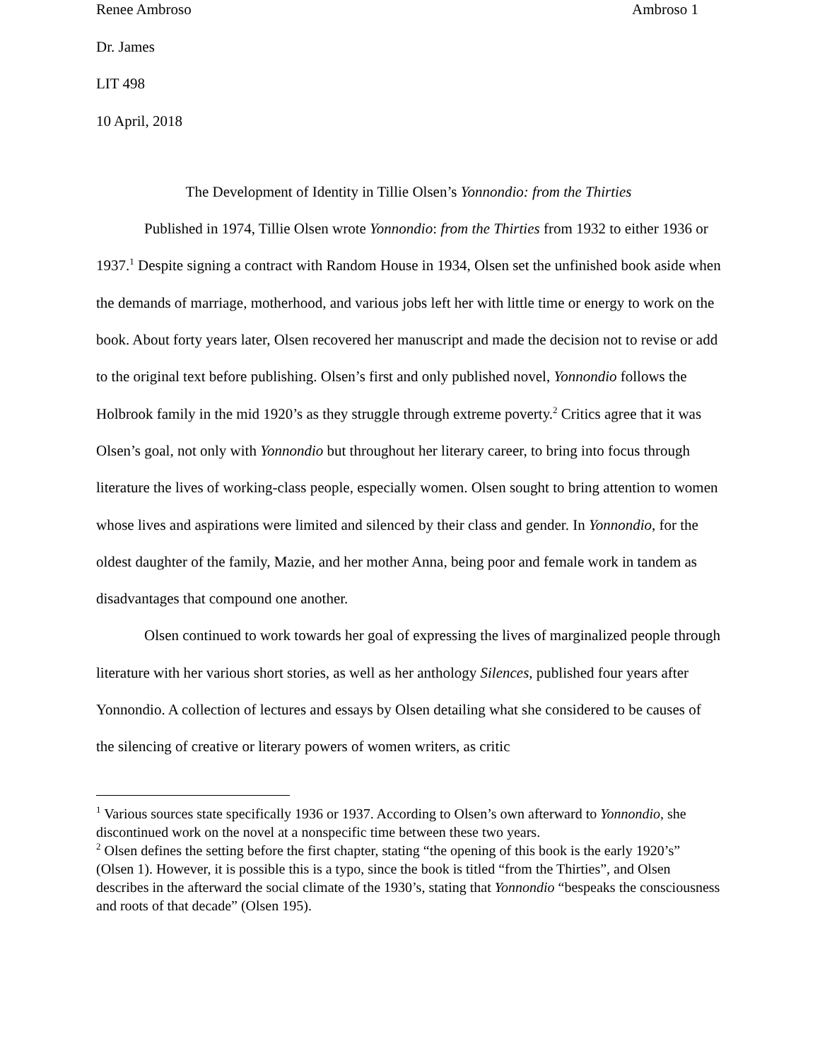Renee Ambroso Ambroso 1
Dr. James
LIT 498
10 April, 2018
The Development of Identity in Tillie Olsen’s Yonnondio: from the Thirties
Published in 1974, Tillie Olsen wrote Yonnondio: from the Thirties from 1932 to either 1936 or 1937.<sup>1</sup> Despite signing a contract with Random House in 1934, Olsen set the unfinished book aside when the demands of marriage, motherhood, and various jobs left her with little time or energy to work on the book. About forty years later, Olsen recovered her manuscript and made the decision not to revise or add to the original text before publishing. Olsen’s first and only published novel, Yonnondio follows the Holbrook family in the mid 1920’s as they struggle through extreme poverty.<sup>2</sup> Critics agree that it was Olsen’s goal, not only with Yonnondio but throughout her literary career, to bring into focus through literature the lives of working-class people, especially women. Olsen sought to bring attention to women whose lives and aspirations were limited and silenced by their class and gender. In Yonnondio, for the oldest daughter of the family, Mazie, and her mother Anna, being poor and female work in tandem as disadvantages that compound one another.
Olsen continued to work towards her goal of expressing the lives of marginalized people through literature with her various short stories, as well as her anthology Silences, published four years after Yonnondio. A collection of lectures and essays by Olsen detailing what she considered to be causes of the silencing of creative or literary powers of women writers, as critic
<sup>1</sup> Various sources state specifically 1936 or 1937. According to Olsen’s own afterward to Yonnondio, she discontinued work on the novel at a nonspecific time between these two years.
<sup>2</sup> Olsen defines the setting before the first chapter, stating “the opening of this book is the early 1920’s” (Olsen 1). However, it is possible this is a typo, since the book is titled “from the Thirties”, and Olsen describes in the afterward the social climate of the 1930’s, stating that Yonnondio “bespeaks the consciousness and roots of that decade” (Olsen 195).